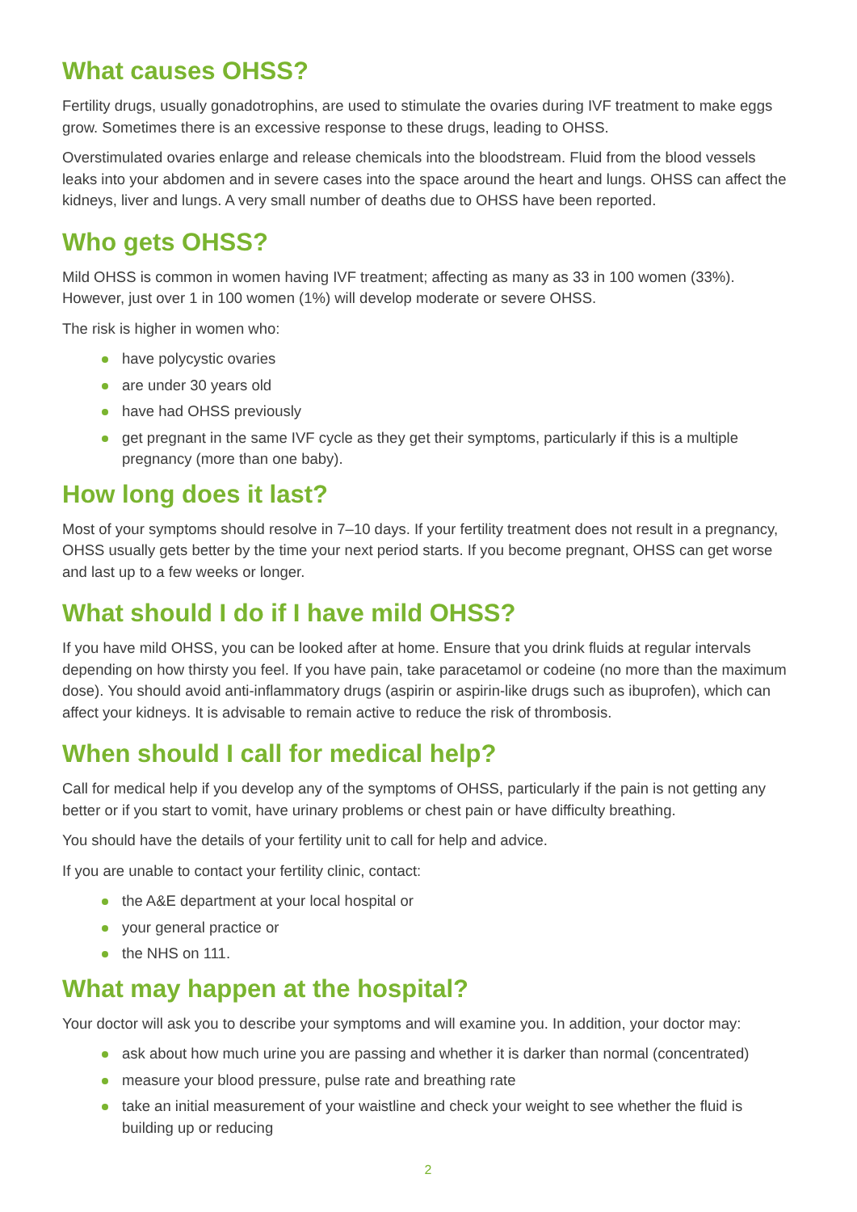What causes OHSS?
Fertility drugs, usually gonadotrophins, are used to stimulate the ovaries during IVF treatment to make eggs grow. Sometimes there is an excessive response to these drugs, leading to OHSS.
Overstimulated ovaries enlarge and release chemicals into the bloodstream. Fluid from the blood vessels leaks into your abdomen and in severe cases into the space around the heart and lungs. OHSS can affect the kidneys, liver and lungs. A very small number of deaths due to OHSS have been reported.
Who gets OHSS?
Mild OHSS is common in women having IVF treatment; affecting as many as 33 in 100 women (33%). However, just over 1 in 100 women (1%) will develop moderate or severe OHSS.
The risk is higher in women who:
have polycystic ovaries
are under 30 years old
have had OHSS previously
get pregnant in the same IVF cycle as they get their symptoms, particularly if this is a multiple pregnancy (more than one baby).
How long does it last?
Most of your symptoms should resolve in 7–10 days. If your fertility treatment does not result in a pregnancy, OHSS usually gets better by the time your next period starts. If you become pregnant, OHSS can get worse and last up to a few weeks or longer.
What should I do if I have mild OHSS?
If you have mild OHSS, you can be looked after at home. Ensure that you drink fluids at regular intervals depending on how thirsty you feel. If you have pain, take paracetamol or codeine (no more than the maximum dose). You should avoid anti-inflammatory drugs (aspirin or aspirin-like drugs such as ibuprofen), which can affect your kidneys. It is advisable to remain active to reduce the risk of thrombosis.
When should I call for medical help?
Call for medical help if you develop any of the symptoms of OHSS, particularly if the pain is not getting any better or if you start to vomit, have urinary problems or chest pain or have difficulty breathing.
You should have the details of your fertility unit to call for help and advice.
If you are unable to contact your fertility clinic, contact:
the A&E department at your local hospital or
your general practice or
the NHS on 111.
What may happen at the hospital?
Your doctor will ask you to describe your symptoms and will examine you. In addition, your doctor may:
ask about how much urine you are passing and whether it is darker than normal (concentrated)
measure your blood pressure, pulse rate and breathing rate
take an initial measurement of your waistline and check your weight to see whether the fluid is building up or reducing
2